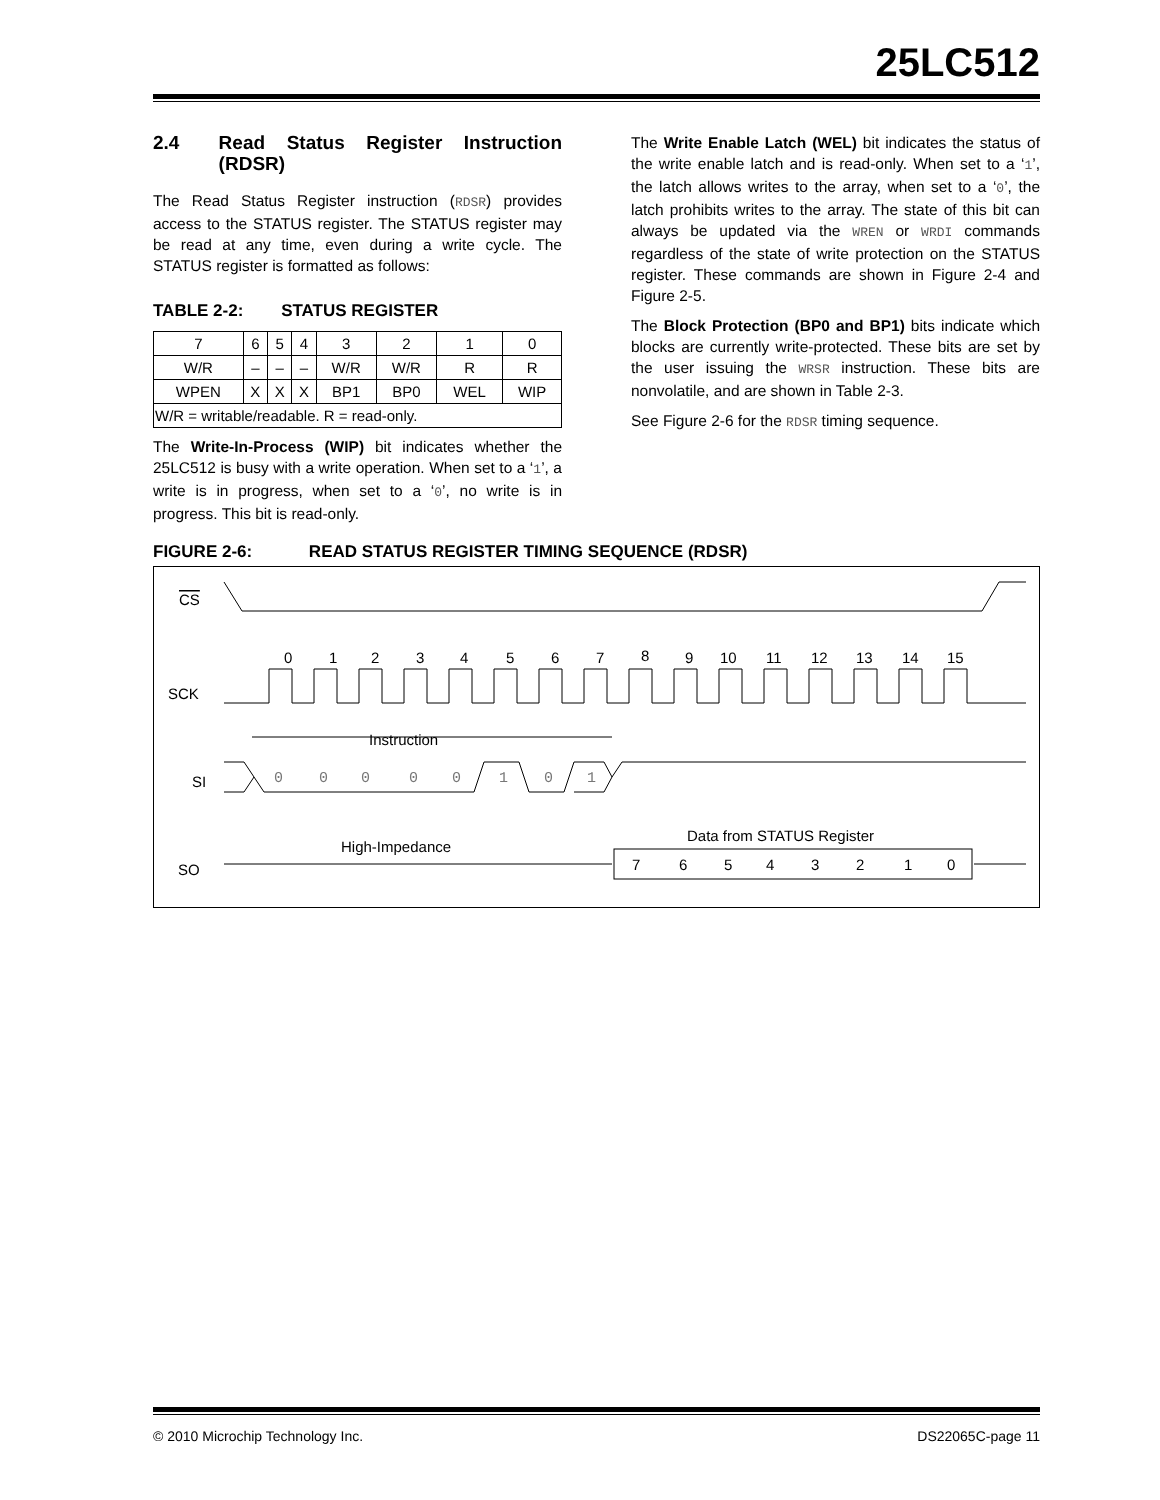25LC512
2.4 Read Status Register Instruction (RDSR)
The Read Status Register instruction (RDSR) provides access to the STATUS register. The STATUS register may be read at any time, even during a write cycle. The STATUS register is formatted as follows:
TABLE 2-2: STATUS REGISTER
| 7 | 6 | 5 | 4 | 3 | 2 | 1 | 0 |
| W/R | – | – | – | W/R | W/R | R | R |
| WPEN | X | X | X | BP1 | BP0 | WEL | WIP |
| W/R = writable/readable. R = read-only. | | | | | | | |
The Write-In-Process (WIP) bit indicates whether the 25LC512 is busy with a write operation. When set to a ‘1’, a write is in progress, when set to a ‘0’, no write is in progress. This bit is read-only.
The Write Enable Latch (WEL) bit indicates the status of the write enable latch and is read-only. When set to a ‘1’, the latch allows writes to the array, when set to a ‘0’, the latch prohibits writes to the array. The state of this bit can always be updated via the WREN or WRDI commands regardless of the state of write protection on the STATUS register. These commands are shown in Figure 2-4 and Figure 2-5.
The Block Protection (BP0 and BP1) bits indicate which blocks are currently write-protected. These bits are set by the user issuing the WRSR instruction. These bits are nonvolatile, and are shown in Table 2-3.
See Figure 2-6 for the RDSR timing sequence.
FIGURE 2-6: READ STATUS REGISTER TIMING SEQUENCE (RDSR)
CS
SCK
0
1
2
3
4
5
6
7
8
9
10
11
12
13
14
15
Instruction
SI
0
0
0
0
0
1
0
1
High-Impedance
Data from STATUS Register
SO
7
6
5
4
3
2
1
0
© 2010 Microchip Technology Inc. DS22065C-page 11